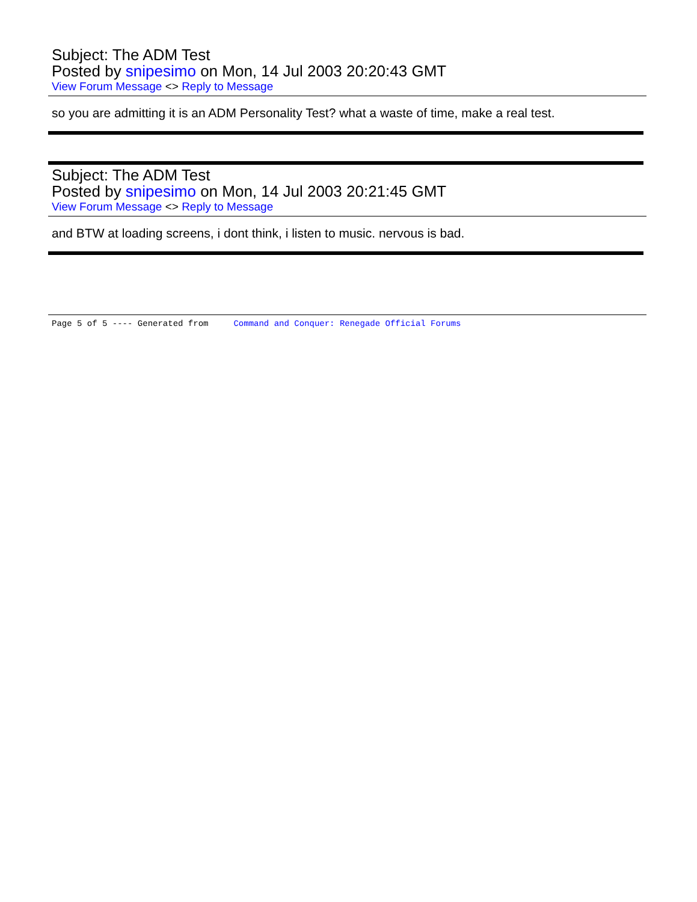Subject: The ADM Test
Posted by snipesimo on Mon, 14 Jul 2003 20:20:43 GMT
View Forum Message <> Reply to Message
so you are admitting it is an ADM Personality Test? what a waste of time, make a real test.
Subject: The ADM Test
Posted by snipesimo on Mon, 14 Jul 2003 20:21:45 GMT
View Forum Message <> Reply to Message
and BTW at loading screens, i dont think, i listen to music. nervous is bad.
Page 5 of 5 ---- Generated from Command and Conquer: Renegade Official Forums